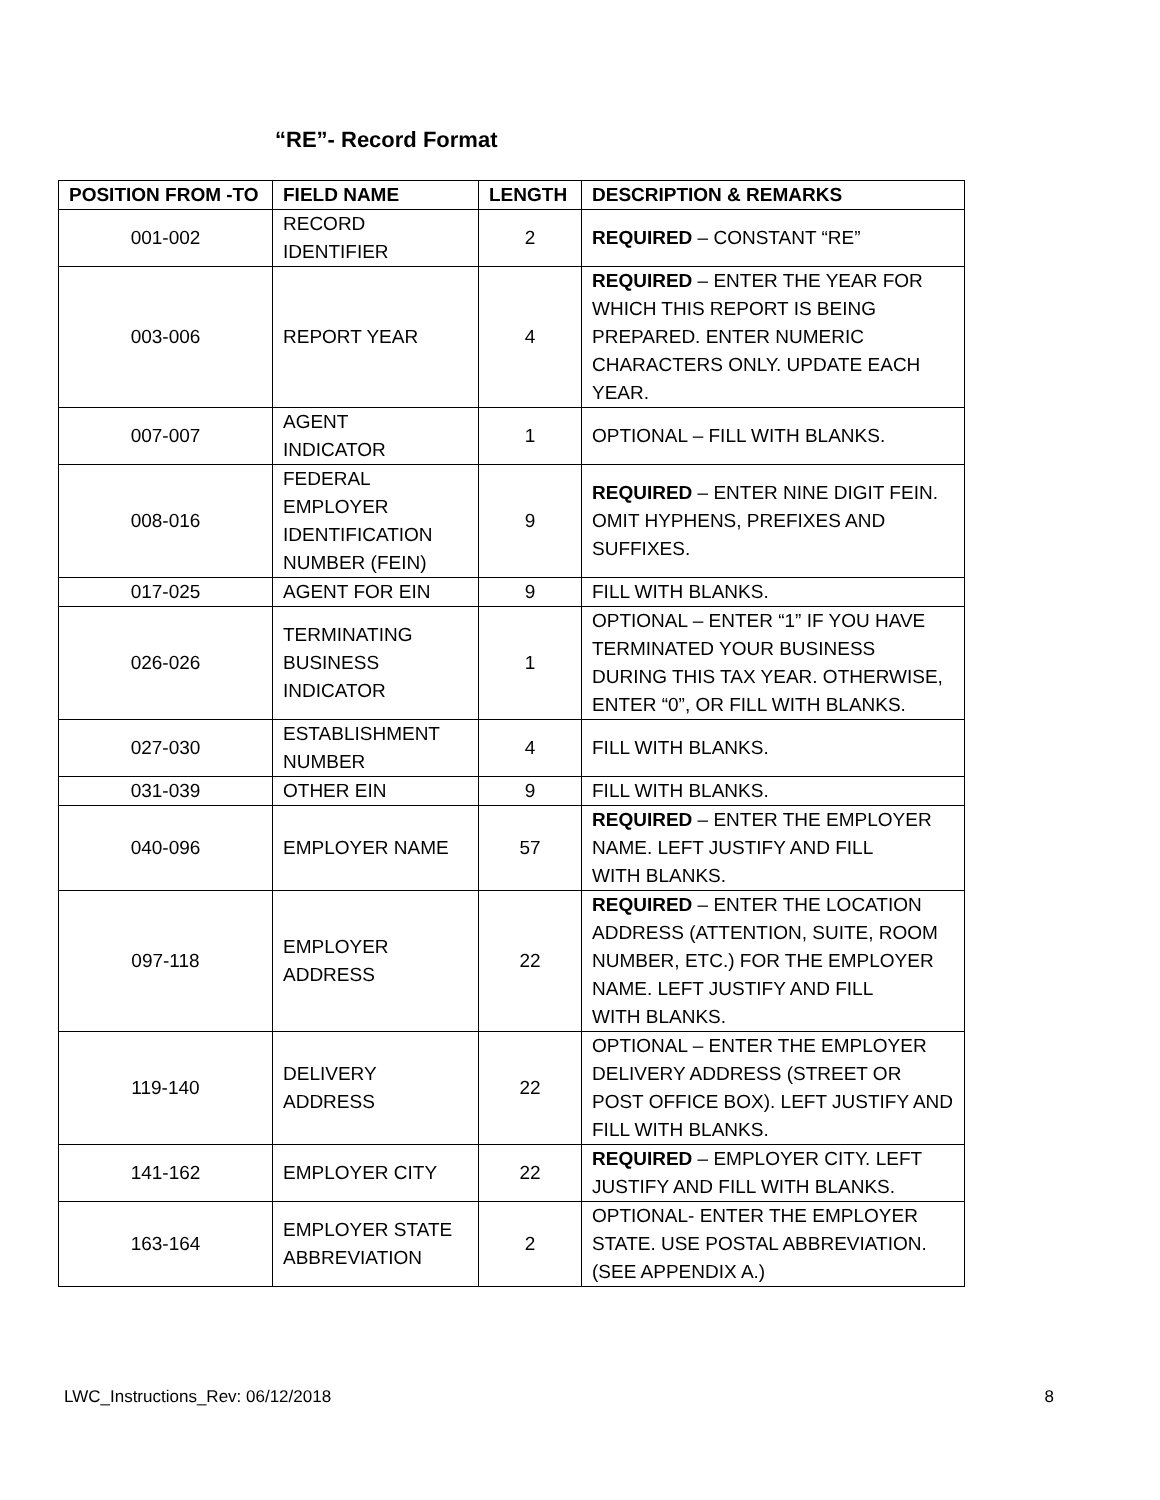“RE”- Record Format
| POSITION FROM -TO | FIELD NAME | LENGTH | DESCRIPTION & REMARKS |
| --- | --- | --- | --- |
| 001-002 | RECORD IDENTIFIER | 2 | REQUIRED – CONSTANT “RE” |
| 003-006 | REPORT YEAR | 4 | REQUIRED – ENTER THE YEAR FOR WHICH THIS REPORT IS BEING PREPARED. ENTER NUMERIC CHARACTERS ONLY. UPDATE EACH YEAR. |
| 007-007 | AGENT INDICATOR | 1 | OPTIONAL – FILL WITH BLANKS. |
| 008-016 | FEDERAL EMPLOYER IDENTIFICATION NUMBER (FEIN) | 9 | REQUIRED – ENTER NINE DIGIT FEIN. OMIT HYPHENS, PREFIXES AND SUFFIXES. |
| 017-025 | AGENT FOR EIN | 9 | FILL WITH BLANKS. |
| 026-026 | TERMINATING BUSINESS INDICATOR | 1 | OPTIONAL – ENTER “1” IF YOU HAVE TERMINATED YOUR BUSINESS DURING THIS TAX YEAR. OTHERWISE, ENTER “0”, OR FILL WITH BLANKS. |
| 027-030 | ESTABLISHMENT NUMBER | 4 | FILL WITH BLANKS. |
| 031-039 | OTHER EIN | 9 | FILL WITH BLANKS. |
| 040-096 | EMPLOYER NAME | 57 | REQUIRED – ENTER THE EMPLOYER NAME. LEFT JUSTIFY AND FILL WITH BLANKS. |
| 097-118 | EMPLOYER ADDRESS | 22 | REQUIRED – ENTER THE LOCATION ADDRESS (ATTENTION, SUITE, ROOM NUMBER, ETC.) FOR THE EMPLOYER NAME. LEFT JUSTIFY AND FILL WITH BLANKS. |
| 119-140 | DELIVERY ADDRESS | 22 | OPTIONAL – ENTER THE EMPLOYER DELIVERY ADDRESS (STREET OR POST OFFICE BOX). LEFT JUSTIFY AND FILL WITH BLANKS. |
| 141-162 | EMPLOYER CITY | 22 | REQUIRED – EMPLOYER CITY. LEFT JUSTIFY AND FILL WITH BLANKS. |
| 163-164 | EMPLOYER STATE ABBREVIATION | 2 | OPTIONAL- ENTER THE EMPLOYER STATE. USE POSTAL ABBREVIATION. (SEE APPENDIX A.) |
LWC_Instructions_Rev: 06/12/2018 8